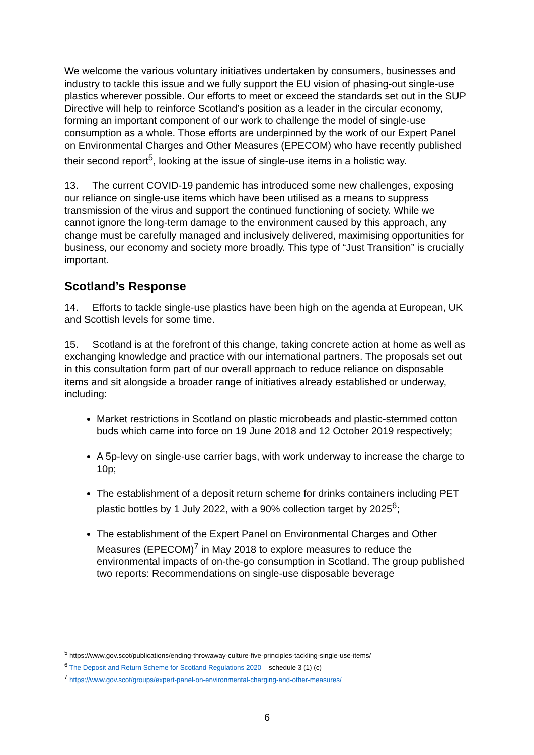We welcome the various voluntary initiatives undertaken by consumers, businesses and industry to tackle this issue and we fully support the EU vision of phasing-out single-use plastics wherever possible. Our efforts to meet or exceed the standards set out in the SUP Directive will help to reinforce Scotland’s position as a leader in the circular economy, forming an important component of our work to challenge the model of single-use consumption as a whole. Those efforts are underpinned by the work of our Expert Panel on Environmental Charges and Other Measures (EPECOM) who have recently published their second report<sup>5</sup>, looking at the issue of single-use items in a holistic way.
13. The current COVID-19 pandemic has introduced some new challenges, exposing our reliance on single-use items which have been utilised as a means to suppress transmission of the virus and support the continued functioning of society. While we cannot ignore the long-term damage to the environment caused by this approach, any change must be carefully managed and inclusively delivered, maximising opportunities for business, our economy and society more broadly. This type of “Just Transition” is crucially important.
Scotland’s Response
14. Efforts to tackle single-use plastics have been high on the agenda at European, UK and Scottish levels for some time.
15. Scotland is at the forefront of this change, taking concrete action at home as well as exchanging knowledge and practice with our international partners. The proposals set out in this consultation form part of our overall approach to reduce reliance on disposable items and sit alongside a broader range of initiatives already established or underway, including:
Market restrictions in Scotland on plastic microbeads and plastic-stemmed cotton buds which came into force on 19 June 2018 and 12 October 2019 respectively;
A 5p-levy on single-use carrier bags, with work underway to increase the charge to 10p;
The establishment of a deposit return scheme for drinks containers including PET plastic bottles by 1 July 2022, with a 90% collection target by 2025<sup>6</sup>;
The establishment of the Expert Panel on Environmental Charges and Other Measures (EPECOM)<sup>7</sup> in May 2018 to explore measures to reduce the environmental impacts of on-the-go consumption in Scotland. The group published two reports: Recommendations on single-use disposable beverage
<sup>5</sup> https://www.gov.scot/publications/ending-throwaway-culture-five-principles-tackling-single-use-items/
<sup>6</sup> The Deposit and Return Scheme for Scotland Regulations 2020 – schedule 3 (1) (c)
<sup>7</sup> https://www.gov.scot/groups/expert-panel-on-environmental-charging-and-other-measures/
6